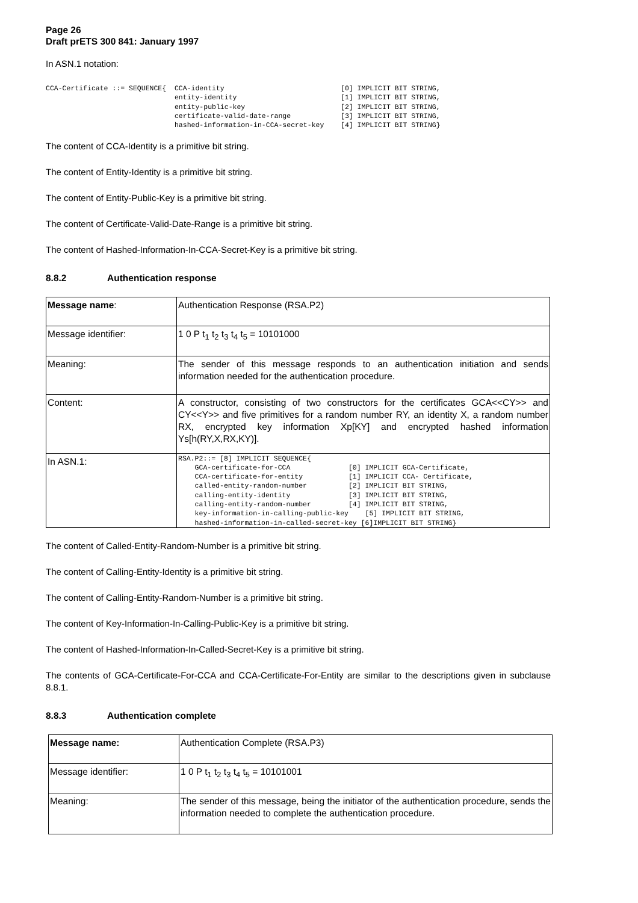Page 26
Draft prETS 300 841: January 1997
In ASN.1 notation:
CCA-Certificate ::= SEQUENCE{  CCA-identity                            [0] IMPLICIT BIT STRING,
                               entity-identity                         [1] IMPLICIT BIT STRING,
                               entity-public-key                       [2] IMPLICIT BIT STRING,
                               certificate-valid-date-range            [3] IMPLICIT BIT STRING,
                               hashed-information-in-CCA-secret-key    [4] IMPLICIT BIT STRING}
The content of CCA-Identity is a primitive bit string.
The content of Entity-Identity is a primitive bit string.
The content of Entity-Public-Key is a primitive bit string.
The content of Certificate-Valid-Date-Range is a primitive bit string.
The content of Hashed-Information-In-CCA-Secret-Key is a primitive bit string.
8.8.2 Authentication response
| Message name : | Authentication Response (RSA.P2) |
| Message identifier: | 1 0 P t<sub>1</sub> t<sub>2</sub> t<sub>3</sub> t<sub>4</sub> t<sub>5</sub> = 10101000 |
| Meaning: | The sender of this message responds to an authentication initiation and sends information needed for the authentication procedure. |
| Content: | A constructor, consisting of two constructors for the certificates GCA<<CY>> and CY<<Y>> and five primitives for a random number RY, an identity X, a random number RX, encrypted key information Xp[KY] and encrypted hashed information Ys[h(RY,X,RX,KY)]. |
| In ASN.1: | RSA.P2::= [8] IMPLICIT SEQUENCE{ GCA-certificate-for-CCA [0] IMPLICIT GCA-Certificate, CCA-certificate-for-entity [1] IMPLICIT CCA- Certificate, called-entity-random-number [2] IMPLICIT BIT STRING, calling-entity-identity [3] IMPLICIT BIT STRING, calling-entity-random-number [4] IMPLICIT BIT STRING, key-information-in-calling-public-key [5] IMPLICIT BIT STRING, hashed-information-in-called-secret-key [6]IMPLICIT BIT STRING} |
The content of Called-Entity-Random-Number is a primitive bit string.
The content of Calling-Entity-Identity is a primitive bit string.
The content of Calling-Entity-Random-Number is a primitive bit string.
The content of Key-Information-In-Calling-Public-Key is a primitive bit string.
The content of Hashed-Information-In-Called-Secret-Key is a primitive bit string.
The contents of GCA-Certificate-For-CCA and CCA-Certificate-For-Entity are similar to the descriptions given in subclause 8.8.1.
8.8.3 Authentication complete
| Message name: | Authentication Complete (RSA.P3) |
| Message identifier: | 1 0 P t<sub>1</sub> t<sub>2</sub> t<sub>3</sub> t<sub>4</sub> t<sub>5</sub> = 10101001 |
| Meaning: | The sender of this message, being the initiator of the authentication procedure, sends the information needed to complete the authentication procedure. |